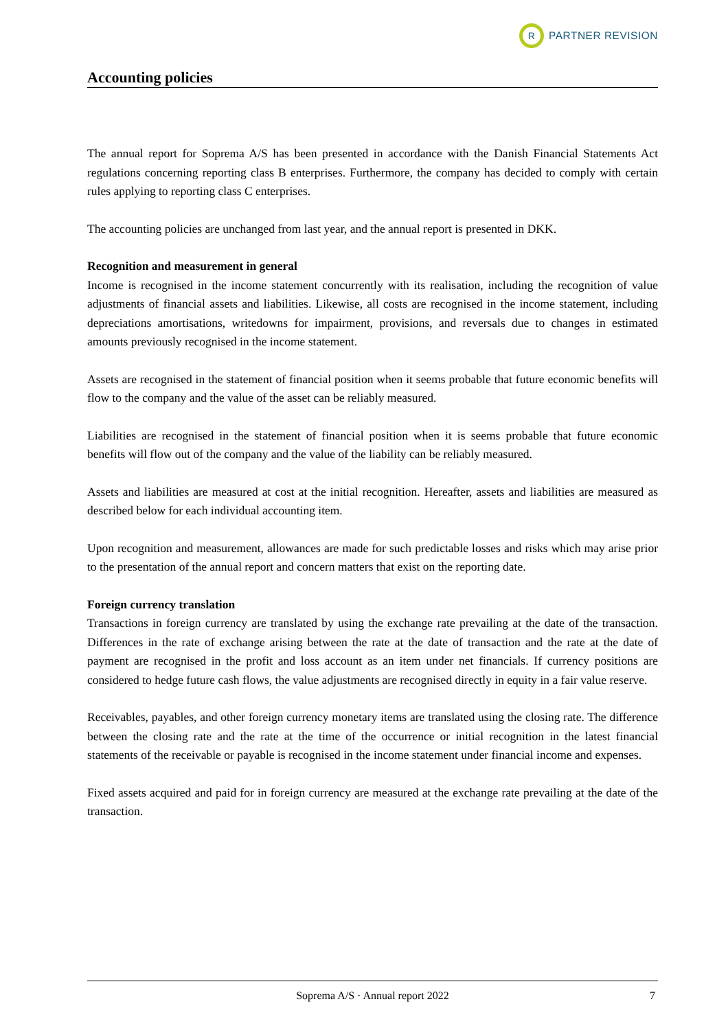R
PARTNER REVISION
Accounting policies
The annual report for Soprema A/S has been presented in accordance with the Danish Financial Statements Act regulations concerning reporting class B enterprises. Furthermore, the company has decided to comply with certain rules applying to reporting class C enterprises.
The accounting policies are unchanged from last year, and the annual report is presented in DKK.
Recognition and measurement in general
Income is recognised in the income statement concurrently with its realisation, including the recognition of value adjustments of financial assets and liabilities. Likewise, all costs are recognised in the income statement, including depreciations amortisations, writedowns for impairment, provisions, and reversals due to changes in estimated amounts previously recognised in the income statement.
Assets are recognised in the statement of financial position when it seems probable that future economic benefits will flow to the company and the value of the asset can be reliably measured.
Liabilities are recognised in the statement of financial position when it is seems probable that future economic benefits will flow out of the company and the value of the liability can be reliably measured.
Assets and liabilities are measured at cost at the initial recognition. Hereafter, assets and liabilities are measured as described below for each individual accounting item.
Upon recognition and measurement, allowances are made for such predictable losses and risks which may arise prior to the presentation of the annual report and concern matters that exist on the reporting date.
Foreign currency translation
Transactions in foreign currency are translated by using the exchange rate prevailing at the date of the transaction. Differences in the rate of exchange arising between the rate at the date of transaction and the rate at the date of payment are recognised in the profit and loss account as an item under net financials. If currency positions are considered to hedge future cash flows, the value adjustments are recognised directly in equity in a fair value reserve.
Receivables, payables, and other foreign currency monetary items are translated using the closing rate. The difference between the closing rate and the rate at the time of the occurrence or initial recognition in the latest financial statements of the receivable or payable is recognised in the income statement under financial income and expenses.
Fixed assets acquired and paid for in foreign currency are measured at the exchange rate prevailing at the date of the transaction.
Soprema A/S · Annual report 2022 7